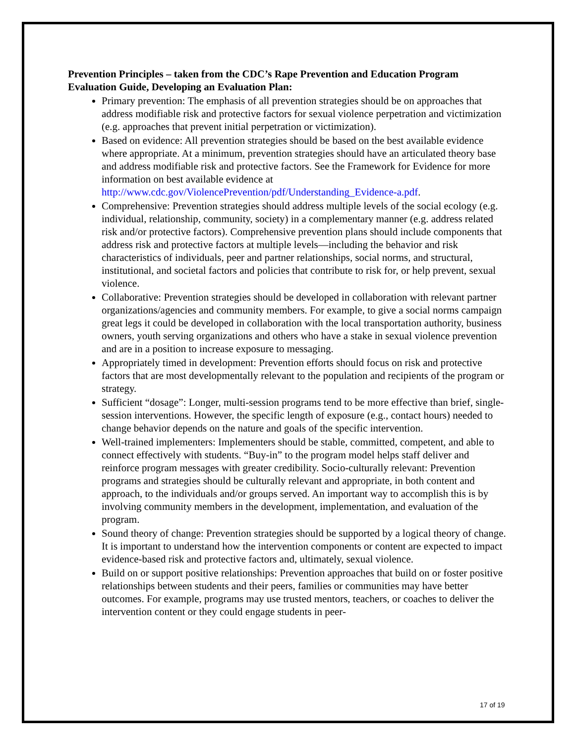Prevention Principles – taken from the CDC’s Rape Prevention and Education Program Evaluation Guide, Developing an Evaluation Plan:
Primary prevention: The emphasis of all prevention strategies should be on approaches that address modifiable risk and protective factors for sexual violence perpetration and victimization (e.g. approaches that prevent initial perpetration or victimization).
Based on evidence: All prevention strategies should be based on the best available evidence where appropriate. At a minimum, prevention strategies should have an articulated theory base and address modifiable risk and protective factors. See the Framework for Evidence for more information on best available evidence at http://www.cdc.gov/ViolencePrevention/pdf/Understanding_Evidence-a.pdf.
Comprehensive: Prevention strategies should address multiple levels of the social ecology (e.g. individual, relationship, community, society) in a complementary manner (e.g. address related risk and/or protective factors). Comprehensive prevention plans should include components that address risk and protective factors at multiple levels—including the behavior and risk characteristics of individuals, peer and partner relationships, social norms, and structural, institutional, and societal factors and policies that contribute to risk for, or help prevent, sexual violence.
Collaborative: Prevention strategies should be developed in collaboration with relevant partner organizations/agencies and community members. For example, to give a social norms campaign great legs it could be developed in collaboration with the local transportation authority, business owners, youth serving organizations and others who have a stake in sexual violence prevention and are in a position to increase exposure to messaging.
Appropriately timed in development: Prevention efforts should focus on risk and protective factors that are most developmentally relevant to the population and recipients of the program or strategy.
Sufficient “dosage”: Longer, multi-session programs tend to be more effective than brief, single-session interventions. However, the specific length of exposure (e.g., contact hours) needed to change behavior depends on the nature and goals of the specific intervention.
Well-trained implementers: Implementers should be stable, committed, competent, and able to connect effectively with students. “Buy-in” to the program model helps staff deliver and reinforce program messages with greater credibility. Socio-culturally relevant: Prevention programs and strategies should be culturally relevant and appropriate, in both content and approach, to the individuals and/or groups served. An important way to accomplish this is by involving community members in the development, implementation, and evaluation of the program.
Sound theory of change: Prevention strategies should be supported by a logical theory of change. It is important to understand how the intervention components or content are expected to impact evidence-based risk and protective factors and, ultimately, sexual violence.
Build on or support positive relationships: Prevention approaches that build on or foster positive relationships between students and their peers, families or communities may have better outcomes. For example, programs may use trusted mentors, teachers, or coaches to deliver the intervention content or they could engage students in peer-
17 of 19